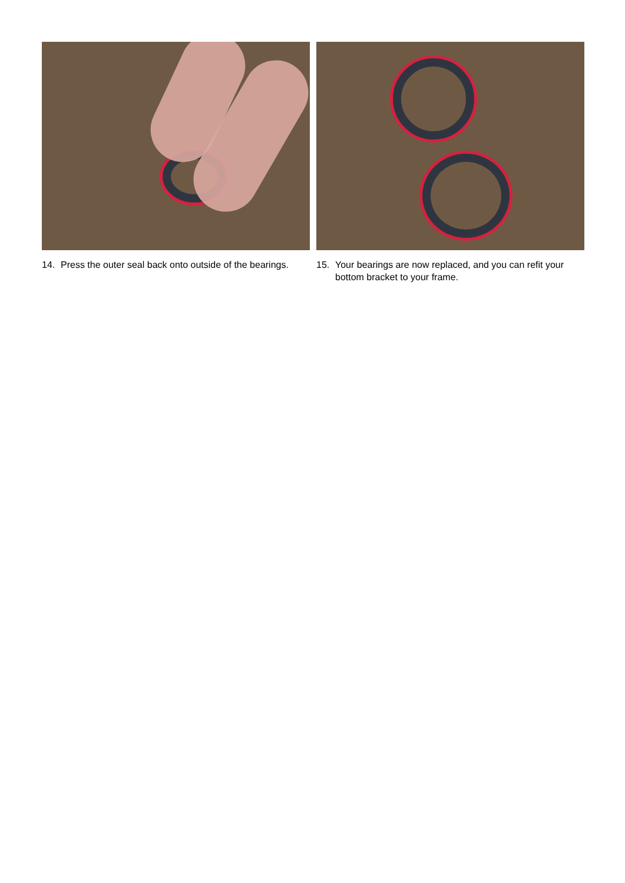14. Press the outer seal back onto outside of the bearings.
15. Your bearings are now replaced, and you can refit your bottom bracket to your frame.